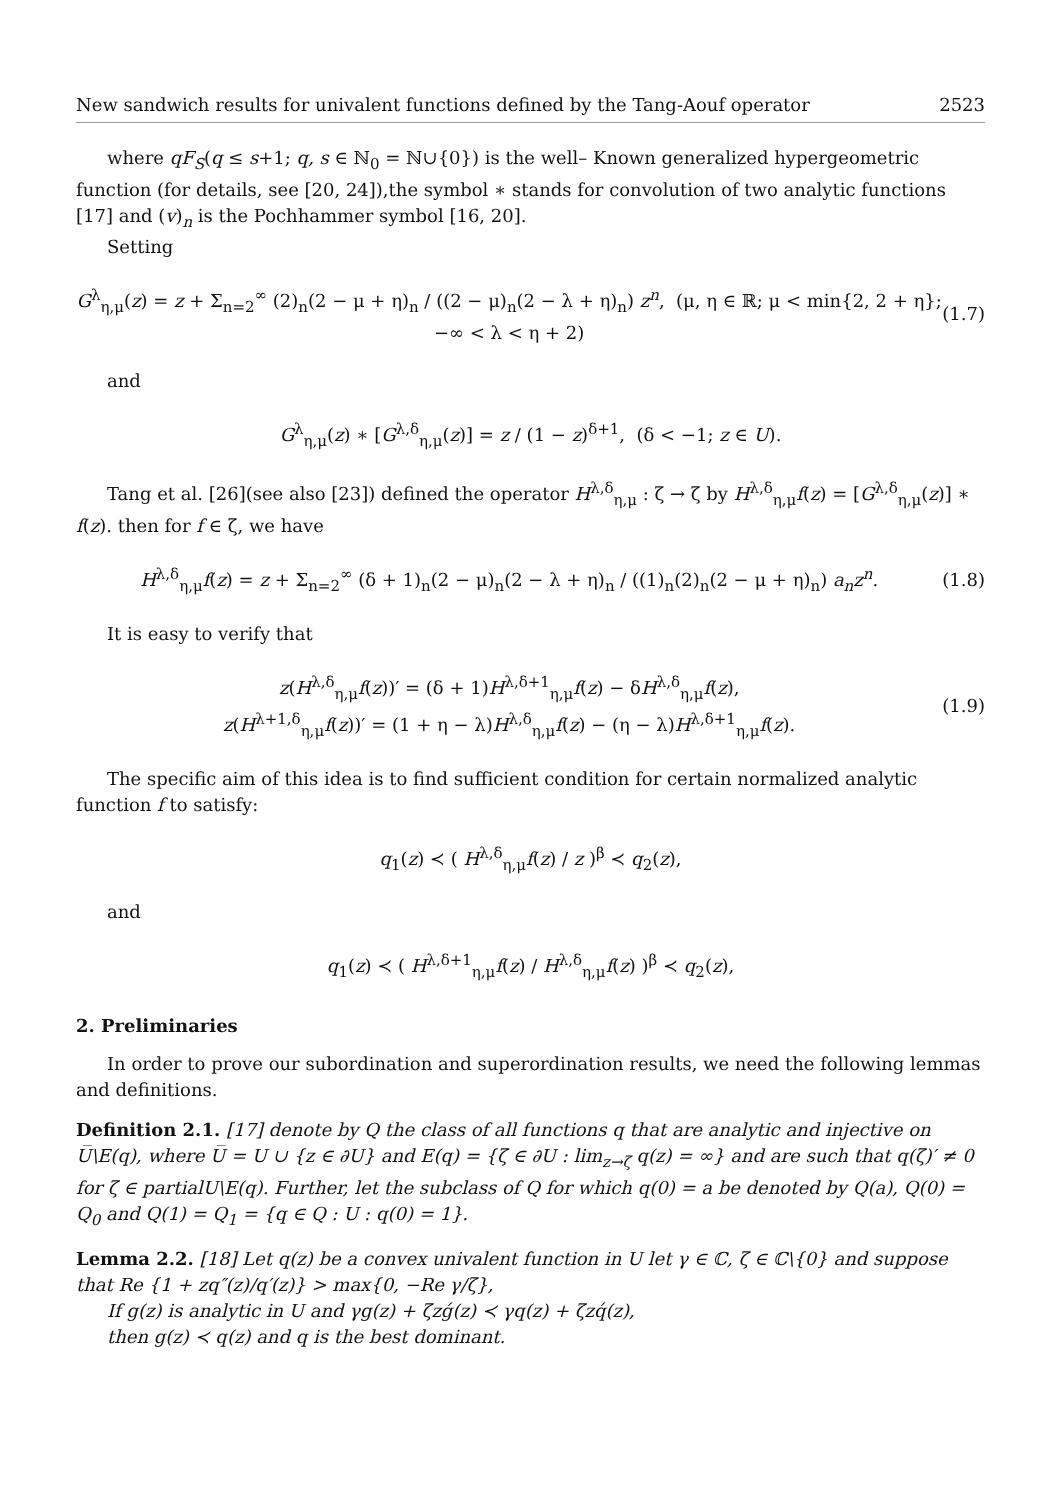New sandwich results for univalent functions defined by the Tang-Aouf operator 2523
where qF<sub>S</sub>(q ≤ s+1; q, s ∈ ℕ<sub>0</sub> = ℕ∪{0}) is the well– Known generalized hypergeometric function (for details, see [20, 24]),the symbol ∗ stands for convolution of two analytic functions [17] and (v)<sub>n</sub> is the Pochhammer symbol [16, 20].
Setting
G<sup>λ</sup><sub>η,μ</sub>(z) = z + Σ<sub>n=2</sub><sup>∞</sup> (2)<sub>n</sub>(2 − μ + η)<sub>n</sub> / ((2 − μ)<sub>n</sub>(2 − λ + η)<sub>n</sub>) z<sup>n</sup>, (μ, η ∈ ℝ; μ < min{2, 2 + η}; −∞ < λ < η + 2) (1.7)
and
G<sup>λ</sup><sub>η,μ</sub>(z) ∗ [G<sup>λ,δ</sup><sub>η,μ</sub>(z)] = z / (1 − z)<sup>δ+1</sup>, (δ < −1; z ∈ U).
Tang et al. [26](see also [23]) defined the operator H<sup>λ,δ</sup><sub>η,μ</sub> : ζ → ζ by H<sup>λ,δ</sup><sub>η,μ</sub>f(z) = [G<sup>λ,δ</sup><sub>η,μ</sub>(z)] ∗ f(z). then for f ∈ ζ, we have
H<sup>λ,δ</sup><sub>η,μ</sub>f(z) = z + Σ<sub>n=2</sub><sup>∞</sup> (δ + 1)<sub>n</sub>(2 − μ)<sub>n</sub>(2 − λ + η)<sub>n</sub> / ((1)<sub>n</sub>(2)<sub>n</sub>(2 − μ + η)<sub>n</sub>) a<sub>n</sub>z<sup>n</sup>. (1.8)
It is easy to verify that
z(H<sup>λ,δ</sup><sub>η,μ</sub>f(z))′ = (δ + 1)H<sup>λ,δ+1</sup><sub>η,μ</sub>f(z) − δH<sup>λ,δ</sup><sub>η,μ</sub>f(z),
z(H<sup>λ+1,δ</sup><sub>η,μ</sub>f(z))′ = (1 + η − λ)H<sup>λ,δ</sup><sub>η,μ</sub>f(z) − (η − λ)H<sup>λ,δ+1</sup><sub>η,μ</sub>f(z). (1.9)
The specific aim of this idea is to find sufficient condition for certain normalized analytic function f to satisfy:
q<sub>1</sub>(z) ≺ ( H<sup>λ,δ</sup><sub>η,μ</sub>f(z) / z )<sup>β</sup> ≺ q<sub>2</sub>(z),
and
q<sub>1</sub>(z) ≺ ( H<sup>λ,δ+1</sup><sub>η,μ</sub>f(z) / H<sup>λ,δ</sup><sub>η,μ</sub>f(z) )<sup>β</sup> ≺ q<sub>2</sub>(z),
2. Preliminaries
In order to prove our subordination and superordination results, we need the following lemmas and definitions.
Definition 2.1. [17] denote by Q the class of all functions q that are analytic and injective on U̅\E(q), where U̅ = U ∪ {z ∈ ∂U} and E(q) = {ζ ∈ ∂U : lim<sub>z→ζ</sub> q(z) = ∞} and are such that q(ζ)′ ≠ 0 for ζ ∈ partialU\E(q). Further, let the subclass of Q for which q(0) = a be denoted by Q(a), Q(0) = Q<sub>0</sub> and Q(1) = Q<sub>1</sub> = {q ∈ Q : U : q(0) = 1}.
Lemma 2.2. [18] Let q(z) be a convex univalent function in U let γ ∈ ℂ, ζ ∈ ℂ\{0} and suppose that Re {1 + zq″(z)/q′(z)} > max{0, −Re γ/ζ},
If g(z) is analytic in U and γg(z) + ζzǵ(z) ≺ γq(z) + ζzq́(z),
then g(z) ≺ q(z) and q is the best dominant.